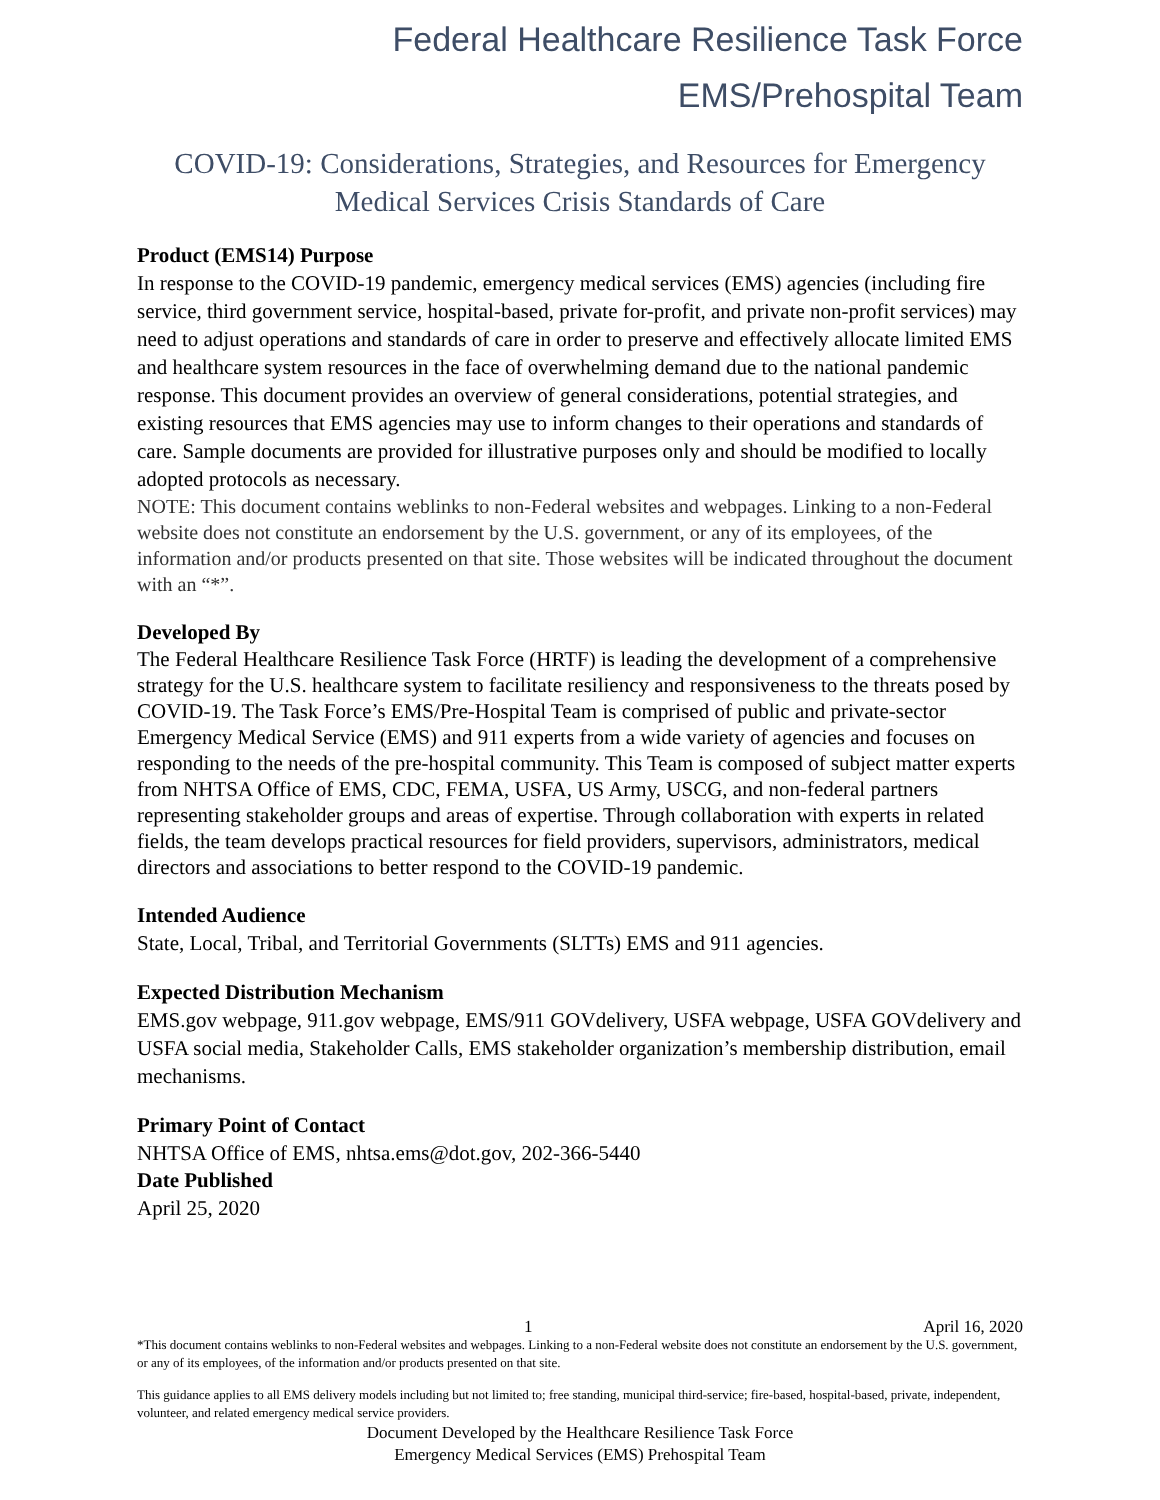Federal Healthcare Resilience Task Force
EMS/Prehospital Team
COVID-19: Considerations, Strategies, and Resources for Emergency Medical Services Crisis Standards of Care
Product (EMS14) Purpose
In response to the COVID-19 pandemic, emergency medical services (EMS) agencies (including fire service, third government service, hospital-based, private for-profit, and private non-profit services) may need to adjust operations and standards of care in order to preserve and effectively allocate limited EMS and healthcare system resources in the face of overwhelming demand due to the national pandemic response. This document provides an overview of general considerations, potential strategies, and existing resources that EMS agencies may use to inform changes to their operations and standards of care. Sample documents are provided for illustrative purposes only and should be modified to locally adopted protocols as necessary.
NOTE: This document contains weblinks to non-Federal websites and webpages. Linking to a non-Federal website does not constitute an endorsement by the U.S. government, or any of its employees, of the information and/or products presented on that site. Those websites will be indicated throughout the document with an “*”.
Developed By
The Federal Healthcare Resilience Task Force (HRTF) is leading the development of a comprehensive strategy for the U.S. healthcare system to facilitate resiliency and responsiveness to the threats posed by COVID-19. The Task Force’s EMS/Pre-Hospital Team is comprised of public and private-sector Emergency Medical Service (EMS) and 911 experts from a wide variety of agencies and focuses on responding to the needs of the pre-hospital community. This Team is composed of subject matter experts from NHTSA Office of EMS, CDC, FEMA, USFA, US Army, USCG, and non-federal partners representing stakeholder groups and areas of expertise. Through collaboration with experts in related fields, the team develops practical resources for field providers, supervisors, administrators, medical directors and associations to better respond to the COVID-19 pandemic.
Intended Audience
State, Local, Tribal, and Territorial Governments (SLTTs) EMS and 911 agencies.
Expected Distribution Mechanism
EMS.gov webpage, 911.gov webpage, EMS/911 GOVdelivery, USFA webpage, USFA GOVdelivery and USFA social media, Stakeholder Calls, EMS stakeholder organization’s membership distribution, email mechanisms.
Primary Point of Contact
NHTSA Office of EMS, nhtsa.ems@dot.gov, 202-366-5440
Date Published
April 25, 2020
1 April 16, 2020
*This document contains weblinks to non-Federal websites and webpages. Linking to a non-Federal website does not constitute an endorsement by the U.S. government, or any of its employees, of the information and/or products presented on that site.
This guidance applies to all EMS delivery models including but not limited to; free standing, municipal third-service; fire-based, hospital-based, private, independent, volunteer, and related emergency medical service providers.
Document Developed by the Healthcare Resilience Task Force
Emergency Medical Services (EMS) Prehospital Team